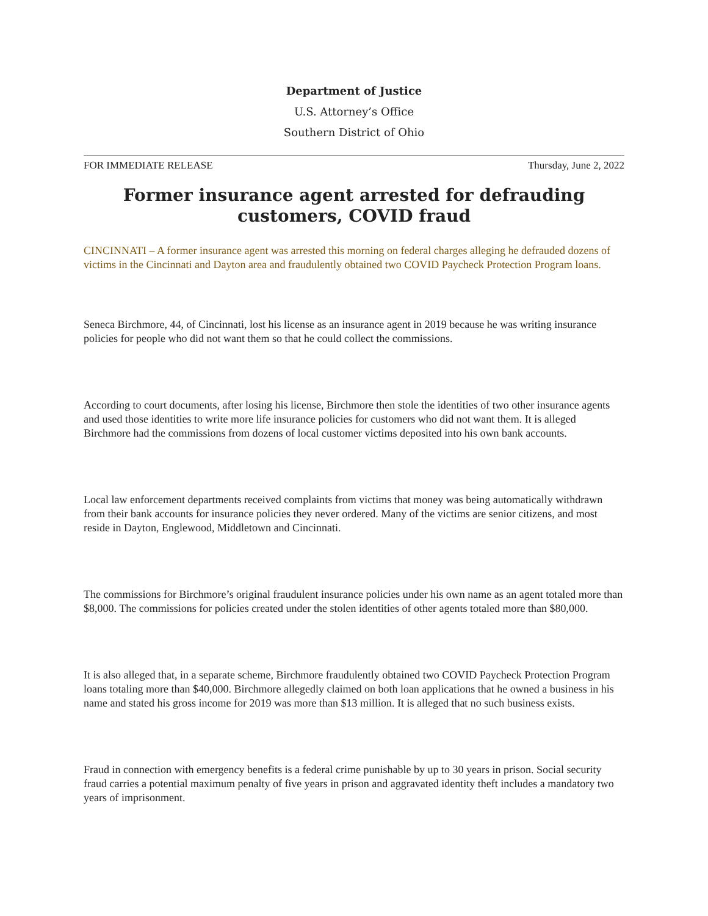Department of Justice
U.S. Attorney’s Office
Southern District of Ohio
FOR IMMEDIATE RELEASE Thursday, June 2, 2022
Former insurance agent arrested for defrauding customers, COVID fraud
CINCINNATI – A former insurance agent was arrested this morning on federal charges alleging he defrauded dozens of victims in the Cincinnati and Dayton area and fraudulently obtained two COVID Paycheck Protection Program loans.
Seneca Birchmore, 44, of Cincinnati, lost his license as an insurance agent in 2019 because he was writing insurance policies for people who did not want them so that he could collect the commissions.
According to court documents, after losing his license, Birchmore then stole the identities of two other insurance agents and used those identities to write more life insurance policies for customers who did not want them. It is alleged Birchmore had the commissions from dozens of local customer victims deposited into his own bank accounts.
Local law enforcement departments received complaints from victims that money was being automatically withdrawn from their bank accounts for insurance policies they never ordered. Many of the victims are senior citizens, and most reside in Dayton, Englewood, Middletown and Cincinnati.
The commissions for Birchmore’s original fraudulent insurance policies under his own name as an agent totaled more than $8,000. The commissions for policies created under the stolen identities of other agents totaled more than $80,000.
It is also alleged that, in a separate scheme, Birchmore fraudulently obtained two COVID Paycheck Protection Program loans totaling more than $40,000. Birchmore allegedly claimed on both loan applications that he owned a business in his name and stated his gross income for 2019 was more than $13 million. It is alleged that no such business exists.
Fraud in connection with emergency benefits is a federal crime punishable by up to 30 years in prison. Social security fraud carries a potential maximum penalty of five years in prison and aggravated identity theft includes a mandatory two years of imprisonment.